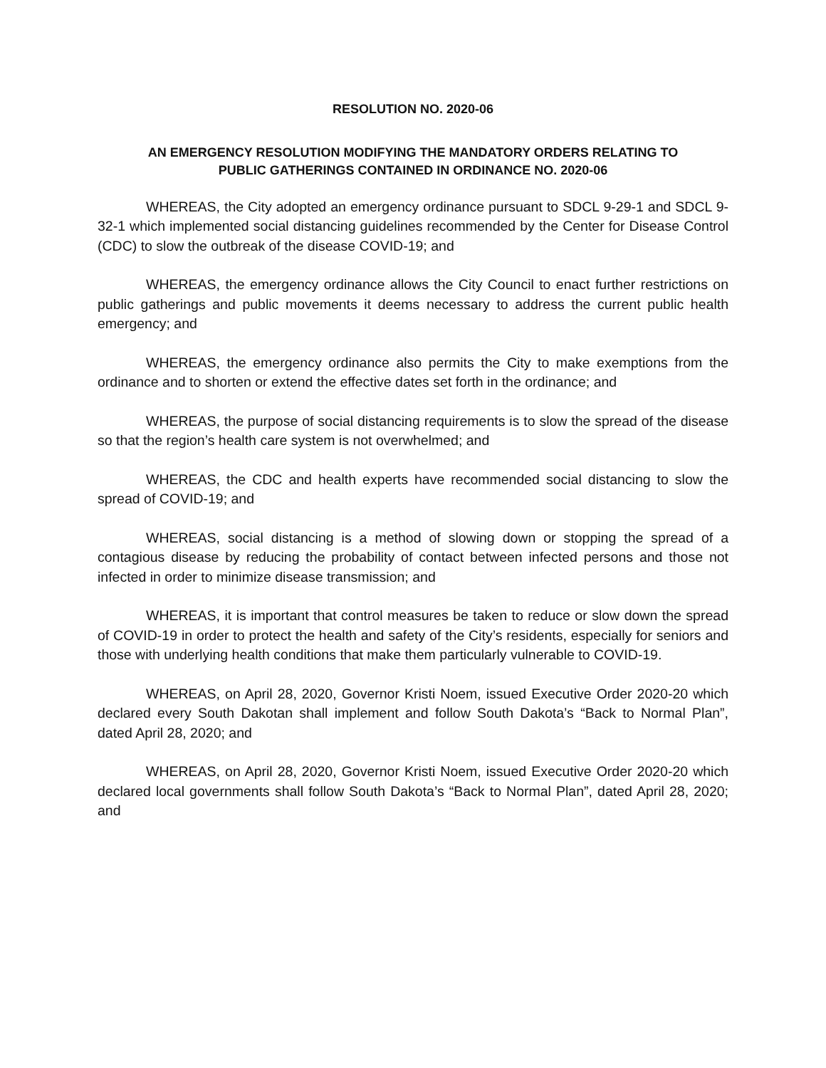RESOLUTION NO. 2020-06
AN EMERGENCY RESOLUTION MODIFYING THE MANDATORY ORDERS RELATING TO
PUBLIC GATHERINGS CONTAINED IN ORDINANCE NO. 2020-06
WHEREAS, the City adopted an emergency ordinance pursuant to SDCL 9-29-1 and SDCL 9-32-1 which implemented social distancing guidelines recommended by the Center for Disease Control (CDC) to slow the outbreak of the disease COVID-19; and
WHEREAS, the emergency ordinance allows the City Council to enact further restrictions on public gatherings and public movements it deems necessary to address the current public health emergency; and
WHEREAS, the emergency ordinance also permits the City to make exemptions from the ordinance and to shorten or extend the effective dates set forth in the ordinance; and
WHEREAS, the purpose of social distancing requirements is to slow the spread of the disease so that the region’s health care system is not overwhelmed; and
WHEREAS, the CDC and health experts have recommended social distancing to slow the spread of COVID-19; and
WHEREAS, social distancing is a method of slowing down or stopping the spread of a contagious disease by reducing the probability of contact between infected persons and those not infected in order to minimize disease transmission; and
WHEREAS, it is important that control measures be taken to reduce or slow down the spread of COVID-19 in order to protect the health and safety of the City’s residents, especially for seniors and those with underlying health conditions that make them particularly vulnerable to COVID-19.
WHEREAS, on April 28, 2020, Governor Kristi Noem, issued Executive Order 2020-20 which declared every South Dakotan shall implement and follow South Dakota’s “Back to Normal Plan”, dated April 28, 2020; and
WHEREAS, on April 28, 2020, Governor Kristi Noem, issued Executive Order 2020-20 which declared local governments shall follow South Dakota’s “Back to Normal Plan”, dated April 28, 2020; and